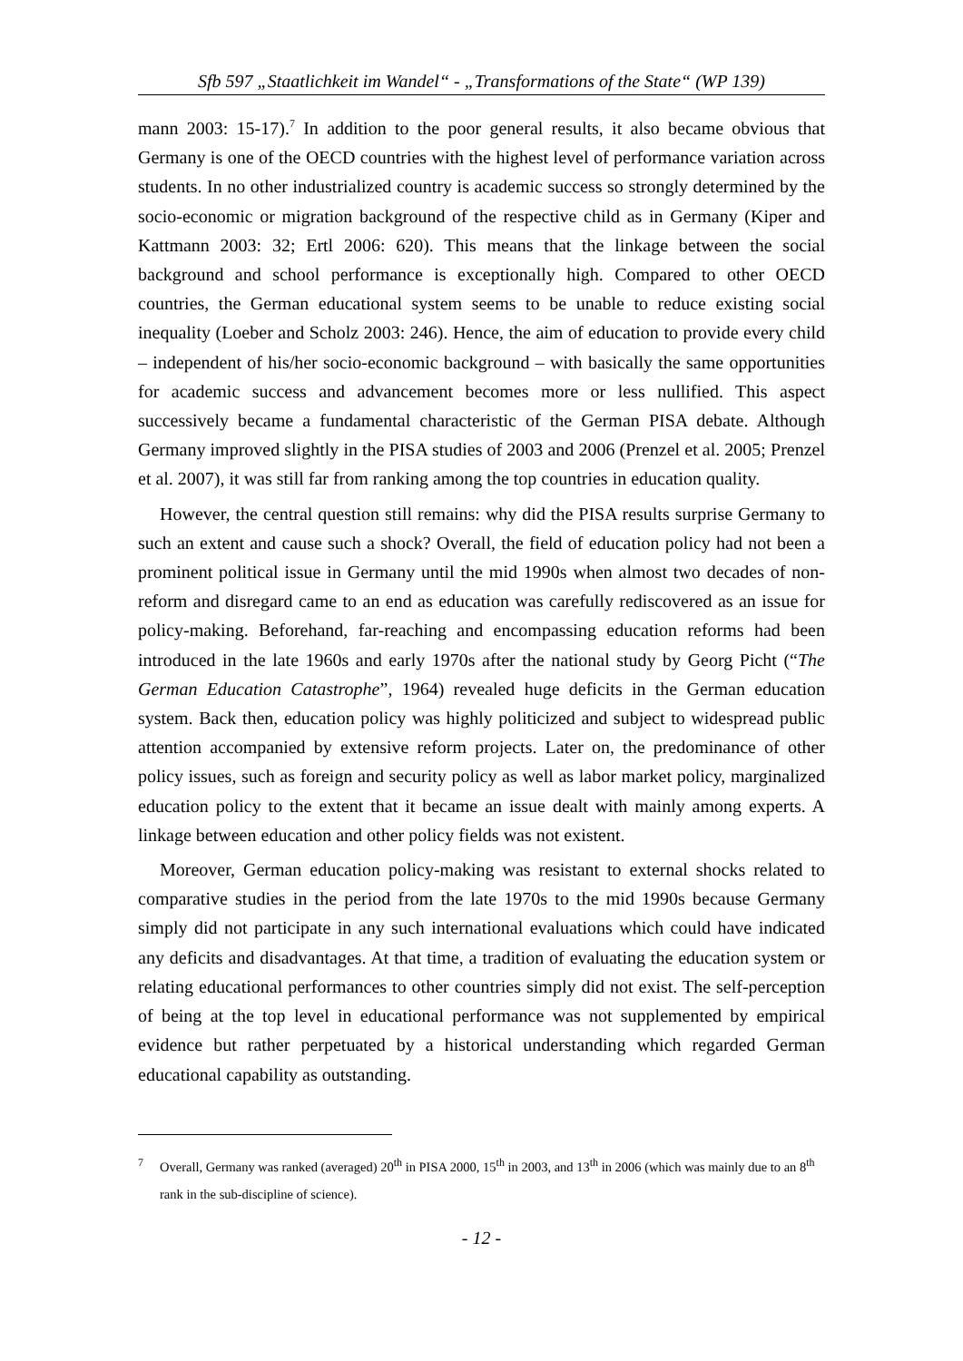Sfb 597 „Staatlichkeit im Wandel“ - „Transformations of the State“ (WP 139)
mann 2003: 15-17).<sup>7</sup> In addition to the poor general results, it also became obvious that Germany is one of the OECD countries with the highest level of performance variation across students. In no other industrialized country is academic success so strongly determined by the socio-economic or migration background of the respective child as in Germany (Kiper and Kattmann 2003: 32; Ertl 2006: 620). This means that the linkage between the social background and school performance is exceptionally high. Compared to other OECD countries, the German educational system seems to be unable to reduce existing social inequality (Loeber and Scholz 2003: 246). Hence, the aim of education to provide every child – independent of his/her socio-economic background – with basically the same opportunities for academic success and advancement becomes more or less nullified. This aspect successively became a fundamental characteristic of the German PISA debate. Although Germany improved slightly in the PISA studies of 2003 and 2006 (Prenzel et al. 2005; Prenzel et al. 2007), it was still far from ranking among the top countries in education quality.
However, the central question still remains: why did the PISA results surprise Germany to such an extent and cause such a shock? Overall, the field of education policy had not been a prominent political issue in Germany until the mid 1990s when almost two decades of non-reform and disregard came to an end as education was carefully rediscovered as an issue for policy-making. Beforehand, far-reaching and encompassing education reforms had been introduced in the late 1960s and early 1970s after the national study by Georg Picht (“The German Education Catastrophe”, 1964) revealed huge deficits in the German education system. Back then, education policy was highly politicized and subject to widespread public attention accompanied by extensive reform projects. Later on, the predominance of other policy issues, such as foreign and security policy as well as labor market policy, marginalized education policy to the extent that it became an issue dealt with mainly among experts. A linkage between education and other policy fields was not existent.
Moreover, German education policy-making was resistant to external shocks related to comparative studies in the period from the late 1970s to the mid 1990s because Germany simply did not participate in any such international evaluations which could have indicated any deficits and disadvantages. At that time, a tradition of evaluating the education system or relating educational performances to other countries simply did not exist. The self-perception of being at the top level in educational performance was not supplemented by empirical evidence but rather perpetuated by a historical understanding which regarded German educational capability as outstanding.
<sup>7</sup> Overall, Germany was ranked (averaged) 20<sup>th</sup> in PISA 2000, 15<sup>th</sup> in 2003, and 13<sup>th</sup> in 2006 (which was mainly due to an 8<sup>th</sup> rank in the sub-discipline of science).
- 12 -